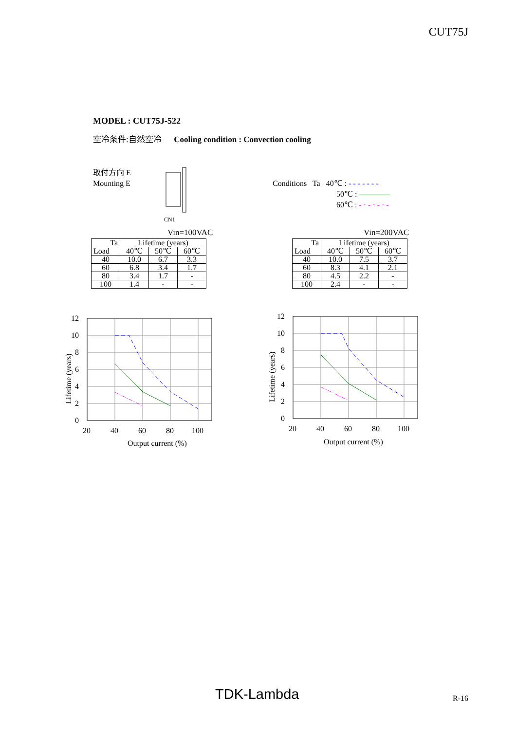CUT75J
MODEL : CUT75J-522
空冷条件:自然空冷 Cooling condition : Convection cooling
取付方向 E
Mounting E
CN1
Conditions Ta 40℃ : - - - - - - -
50℃ : ————
60℃ : - · - · - · -
Vin=100VAC
| Ta | Lifetime (years) | | |
| Load | 40℃ | 50℃ | 60℃ |
| 40 | 10.0 | 6.7 | 3.3 |
| 60 | 6.8 | 3.4 | 1.7 |
| 80 | 3.4 | 1.7 | - |
| 100 | 1.4 | - | - |
Vin=200VAC
| Ta | Lifetime (years) | | |
| Load | 40℃ | 50℃ | 60℃ |
| 40 | 10.0 | 7.5 | 3.7 |
| 60 | 8.3 | 4.1 | 2.1 |
| 80 | 4.5 | 2.2 | - |
| 100 | 2.4 | - | - |
12
10
8
6
4
2
0
20
40
60
80
100
Output current (%)
Lifetime (years)
12
10
8
6
4
2
0
20
40
60
80
100
Output current (%)
Lifetime (years)
TDK-Lambda R-16